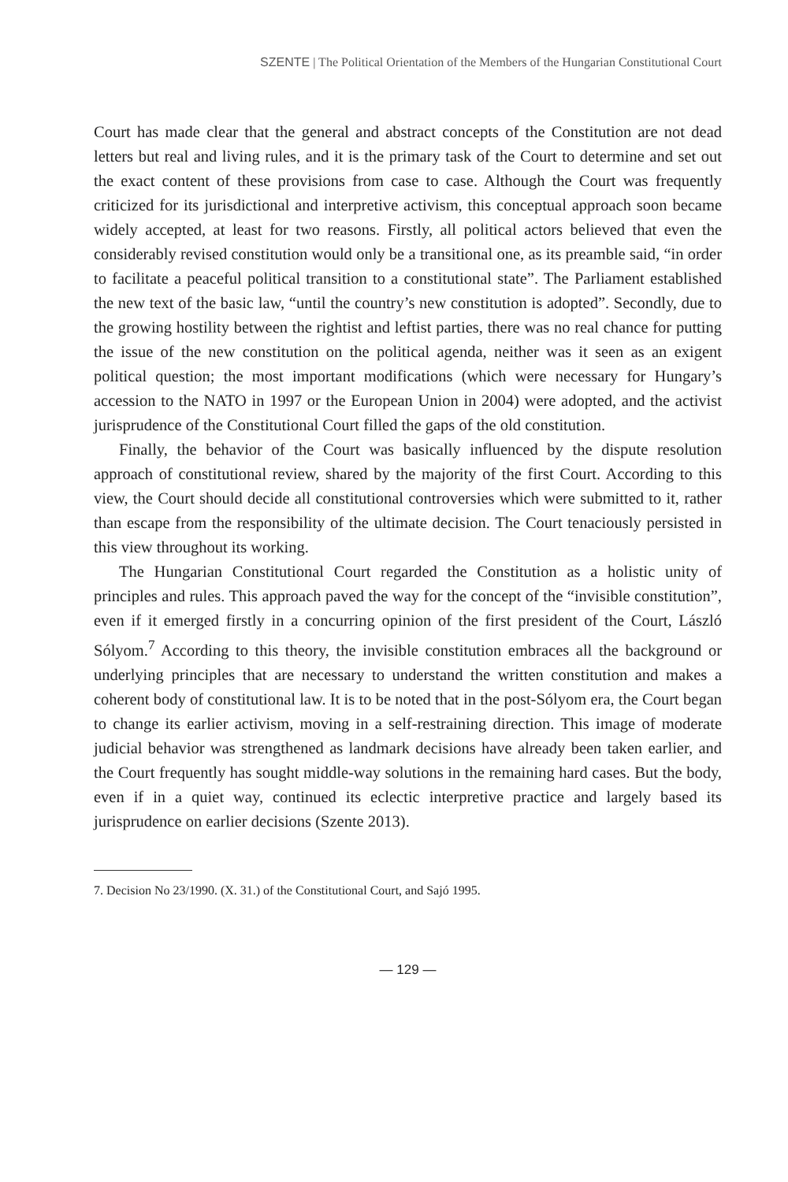SZENTE | The Political Orientation of the Members of the Hungarian Constitutional Court
Court has made clear that the general and abstract concepts of the Constitution are not dead letters but real and living rules, and it is the primary task of the Court to determine and set out the exact content of these provisions from case to case. Although the Court was frequently criticized for its jurisdictional and interpretive activism, this conceptual approach soon became widely accepted, at least for two reasons. Firstly, all political actors believed that even the considerably revised constitution would only be a transitional one, as its preamble said, “in order to facilitate a peaceful political transition to a constitutional state”. The Parliament established the new text of the basic law, “until the country’s new constitution is adopted”. Secondly, due to the growing hostility between the rightist and leftist parties, there was no real chance for putting the issue of the new constitution on the political agenda, neither was it seen as an exigent political question; the most important modifications (which were necessary for Hungary’s accession to the NATO in 1997 or the European Union in 2004) were adopted, and the activist jurisprudence of the Constitutional Court filled the gaps of the old constitution.
Finally, the behavior of the Court was basically influenced by the dispute resolution approach of constitutional review, shared by the majority of the first Court. According to this view, the Court should decide all constitutional controversies which were submitted to it, rather than escape from the responsibility of the ultimate decision. The Court tenaciously persisted in this view throughout its working.
The Hungarian Constitutional Court regarded the Constitution as a holistic unity of principles and rules. This approach paved the way for the concept of the “invisible constitution”, even if it emerged firstly in a concurring opinion of the first president of the Court, László Sólyom.<sup>7</sup> According to this theory, the invisible constitution embraces all the background or underlying principles that are necessary to understand the written constitution and makes a coherent body of constitutional law. It is to be noted that in the post-Sólyom era, the Court began to change its earlier activism, moving in a self-restraining direction. This image of moderate judicial behavior was strengthened as landmark decisions have already been taken earlier, and the Court frequently has sought middle-way solutions in the remaining hard cases. But the body, even if in a quiet way, continued its eclectic interpretive practice and largely based its jurisprudence on earlier decisions (Szente 2013).
7. Decision No 23/1990. (X. 31.) of the Constitutional Court, and Sajó 1995.
— 129 —